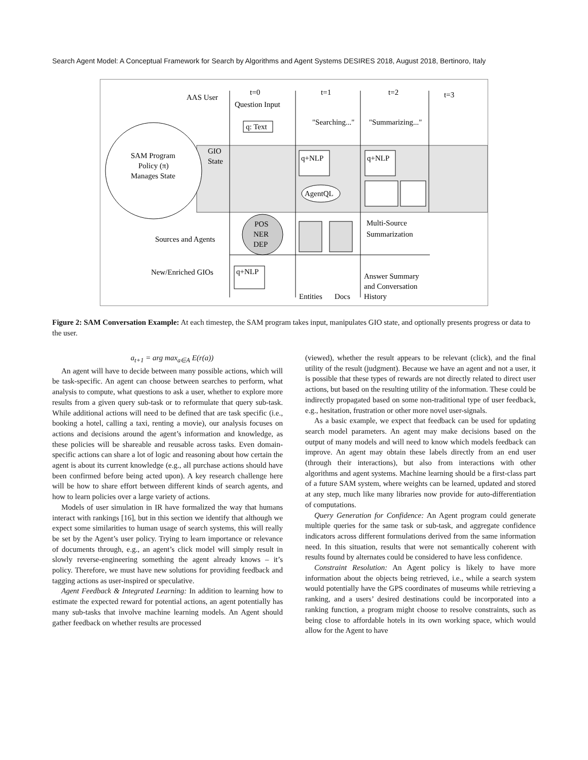Search Agent Model: A Conceptual Framework for Search by Algorithms and Agent Systems DESIRES 2018, August 2018, Bertinoro, Italy
AAS User
SAM Program
Policy (π)
Manages State
GIO
State
t=0
Question Input
t=1
t=2
t=3
q: Text
"Searching..."
"Summarizing..."
q+NLP
q+NLP
AgentQL
POS
NER
DEP
Sources and Agents
New/Enriched GIOs
Multi-Source
Summarization
q+NLP
Entities
Docs
Answer Summary
and Conversation
History
Figure 2: SAM Conversation Example: At each timestep, the SAM program takes input, manipulates GIO state, and optionally presents progress or data to the user.
a<sub>t+1</sub> = arg max<sub>a∈A</sub> E(r(a))
An agent will have to decide between many possible actions, which will be task-specific. An agent can choose between searches to perform, what analysis to compute, what questions to ask a user, whether to explore more results from a given query sub-task or to reformulate that query sub-task. While additional actions will need to be defined that are task specific (i.e., booking a hotel, calling a taxi, renting a movie), our analysis focuses on actions and decisions around the agent’s information and knowledge, as these policies will be shareable and reusable across tasks. Even domain-specific actions can share a lot of logic and reasoning about how certain the agent is about its current knowledge (e.g., all purchase actions should have been confirmed before being acted upon). A key research challenge here will be how to share effort between different kinds of search agents, and how to learn policies over a large variety of actions.
Models of user simulation in IR have formalized the way that humans interact with rankings [16], but in this section we identify that although we expect some similarities to human usage of search systems, this will really be set by the Agent’s user policy. Trying to learn importance or relevance of documents through, e.g., an agent’s click model will simply result in slowly reverse-engineering something the agent already knows – it’s policy. Therefore, we must have new solutions for providing feedback and tagging actions as user-inspired or speculative.
Agent Feedback & Integrated Learning: In addition to learning how to estimate the expected reward for potential actions, an agent potentially has many sub-tasks that involve machine learning models. An Agent should gather feedback on whether results are processed
(viewed), whether the result appears to be relevant (click), and the final utility of the result (judgment). Because we have an agent and not a user, it is possible that these types of rewards are not directly related to direct user actions, but based on the resulting utility of the information. These could be indirectly propagated based on some non-traditional type of user feedback, e.g., hesitation, frustration or other more novel user-signals.
As a basic example, we expect that feedback can be used for updating search model parameters. An agent may make decisions based on the output of many models and will need to know which models feedback can improve. An agent may obtain these labels directly from an end user (through their interactions), but also from interactions with other algorithms and agent systems. Machine learning should be a first-class part of a future SAM system, where weights can be learned, updated and stored at any step, much like many libraries now provide for auto-differentiation of computations.
Query Generation for Confidence: An Agent program could generate multiple queries for the same task or sub-task, and aggregate confidence indicators across different formulations derived from the same information need. In this situation, results that were not semantically coherent with results found by alternates could be considered to have less confidence.
Constraint Resolution: An Agent policy is likely to have more information about the objects being retrieved, i.e., while a search system would potentially have the GPS coordinates of museums while retrieving a ranking, and a users’ desired destinations could be incorporated into a ranking function, a program might choose to resolve constraints, such as being close to affordable hotels in its own working space, which would allow for the Agent to have